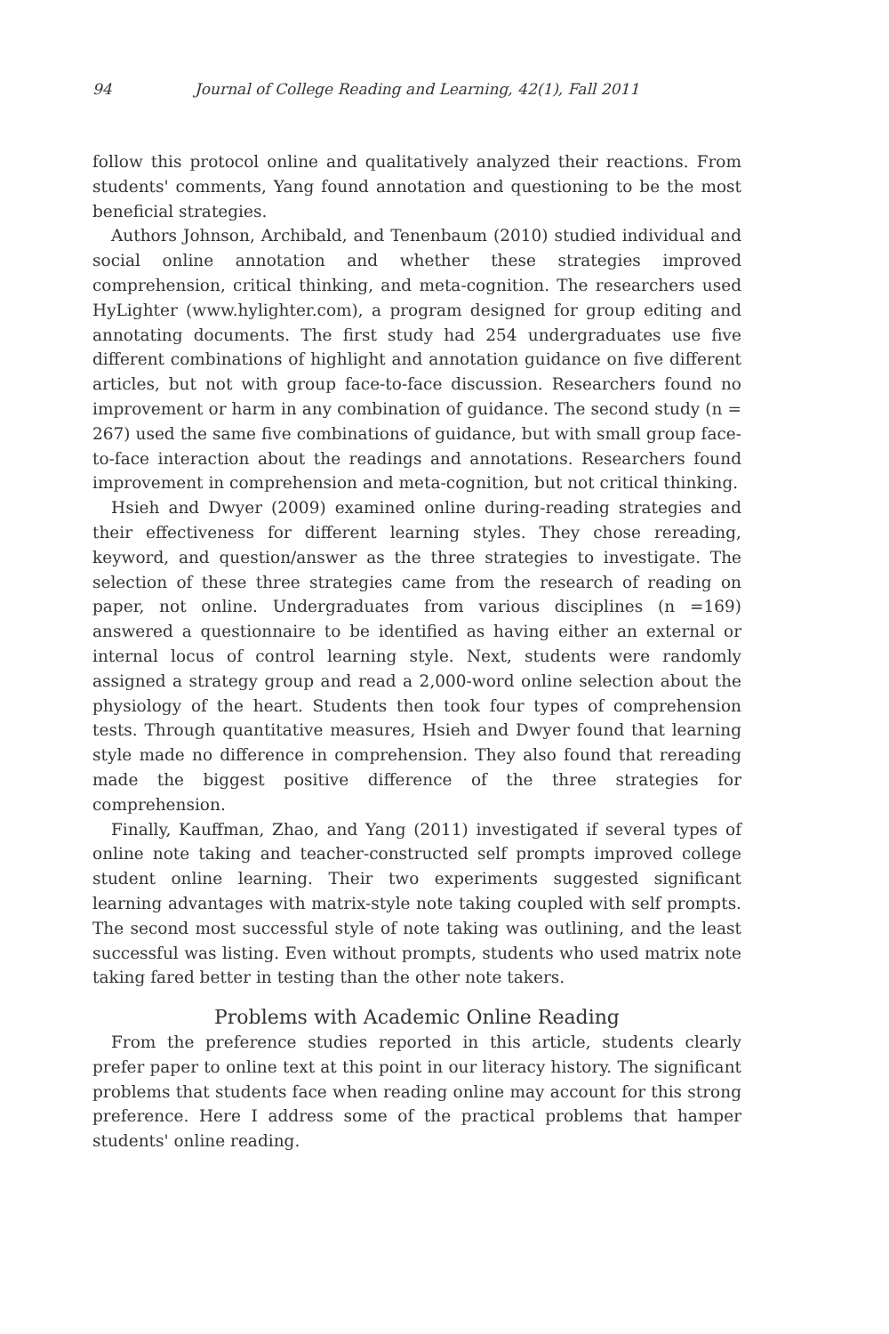94 Journal of College Reading and Learning, 42(1), Fall 2011
follow this protocol online and qualitatively analyzed their reactions. From students' comments, Yang found annotation and questioning to be the most beneficial strategies.
Authors Johnson, Archibald, and Tenenbaum (2010) studied individual and social online annotation and whether these strategies improved comprehension, critical thinking, and meta-cognition. The researchers used HyLighter (www.hylighter.com), a program designed for group editing and annotating documents. The first study had 254 undergraduates use five different combinations of highlight and annotation guidance on five different articles, but not with group face-to-face discussion. Researchers found no improvement or harm in any combination of guidance. The second study (n = 267) used the same five combinations of guidance, but with small group face-to-face interaction about the readings and annotations. Researchers found improvement in comprehension and meta-cognition, but not critical thinking.
Hsieh and Dwyer (2009) examined online during-reading strategies and their effectiveness for different learning styles. They chose rereading, keyword, and question/answer as the three strategies to investigate. The selection of these three strategies came from the research of reading on paper, not online. Undergraduates from various disciplines (n =169) answered a questionnaire to be identified as having either an external or internal locus of control learning style. Next, students were randomly assigned a strategy group and read a 2,000-word online selection about the physiology of the heart. Students then took four types of comprehension tests. Through quantitative measures, Hsieh and Dwyer found that learning style made no difference in comprehension. They also found that rereading made the biggest positive difference of the three strategies for comprehension.
Finally, Kauffman, Zhao, and Yang (2011) investigated if several types of online note taking and teacher-constructed self prompts improved college student online learning. Their two experiments suggested significant learning advantages with matrix-style note taking coupled with self prompts. The second most successful style of note taking was outlining, and the least successful was listing. Even without prompts, students who used matrix note taking fared better in testing than the other note takers.
Problems with Academic Online Reading
From the preference studies reported in this article, students clearly prefer paper to online text at this point in our literacy history. The significant problems that students face when reading online may account for this strong preference. Here I address some of the practical problems that hamper students' online reading.